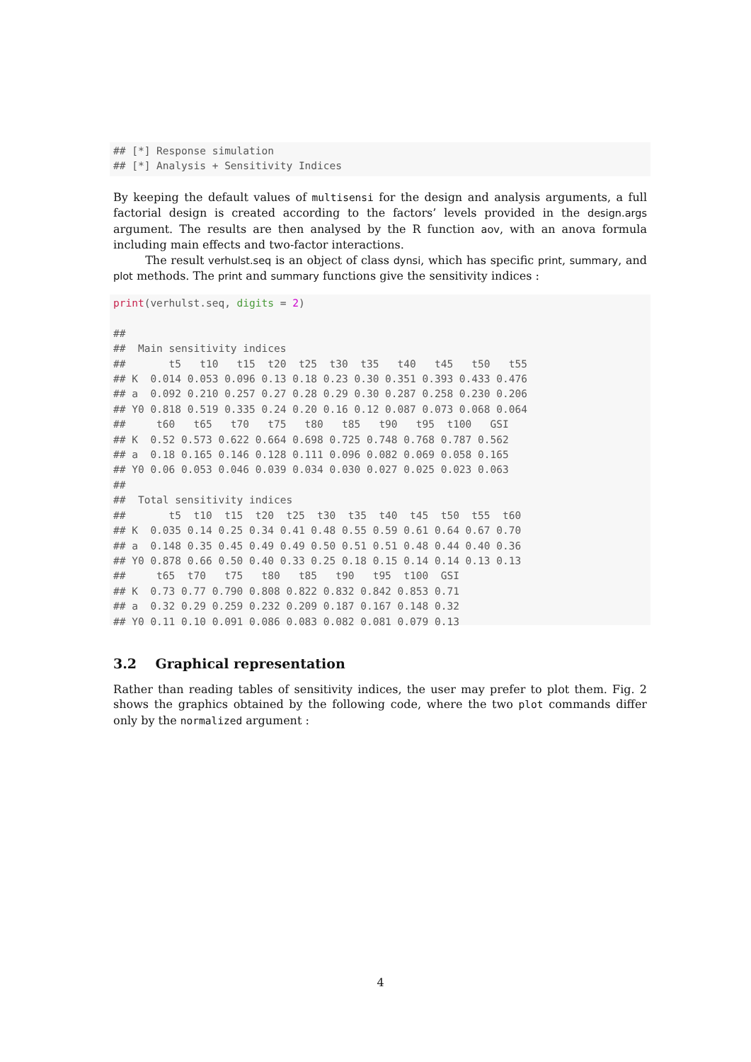## [*] Response simulation
## [*] Analysis + Sensitivity Indices
By keeping the default values of multisensi for the design and analysis arguments, a full factorial design is created according to the factors’ levels provided in the design.args argument. The results are then analysed by the R function aov, with an anova formula including main effects and two-factor interactions.
The result verhulst.seq is an object of class dynsi, which has specific print, summary, and plot methods. The print and summary functions give the sensitivity indices :
print(verhulst.seq, digits = 2)

##
##  Main sensitivity indices
##       t5   t10   t15  t20  t25  t30  t35   t40   t45   t50   t55
## K  0.014 0.053 0.096 0.13 0.18 0.23 0.30 0.351 0.393 0.433 0.476
## a  0.092 0.210 0.257 0.27 0.28 0.29 0.30 0.287 0.258 0.230 0.206
## Y0 0.818 0.519 0.335 0.24 0.20 0.16 0.12 0.087 0.073 0.068 0.064
##     t60   t65   t70   t75   t80   t85   t90   t95  t100   GSI
## K  0.52 0.573 0.622 0.664 0.698 0.725 0.748 0.768 0.787 0.562
## a  0.18 0.165 0.146 0.128 0.111 0.096 0.082 0.069 0.058 0.165
## Y0 0.06 0.053 0.046 0.039 0.034 0.030 0.027 0.025 0.023 0.063
##
##  Total sensitivity indices
##       t5  t10  t15  t20  t25  t30  t35  t40  t45  t50  t55  t60
## K  0.035 0.14 0.25 0.34 0.41 0.48 0.55 0.59 0.61 0.64 0.67 0.70
## a  0.148 0.35 0.45 0.49 0.49 0.50 0.51 0.51 0.48 0.44 0.40 0.36
## Y0 0.878 0.66 0.50 0.40 0.33 0.25 0.18 0.15 0.14 0.14 0.13 0.13
##     t65  t70   t75   t80   t85   t90   t95  t100  GSI
## K  0.73 0.77 0.790 0.808 0.822 0.832 0.842 0.853 0.71
## a  0.32 0.29 0.259 0.232 0.209 0.187 0.167 0.148 0.32
## Y0 0.11 0.10 0.091 0.086 0.083 0.082 0.081 0.079 0.13
3.2 Graphical representation
Rather than reading tables of sensitivity indices, the user may prefer to plot them. Fig. 2 shows the graphics obtained by the following code, where the two plot commands differ only by the normalized argument :
4